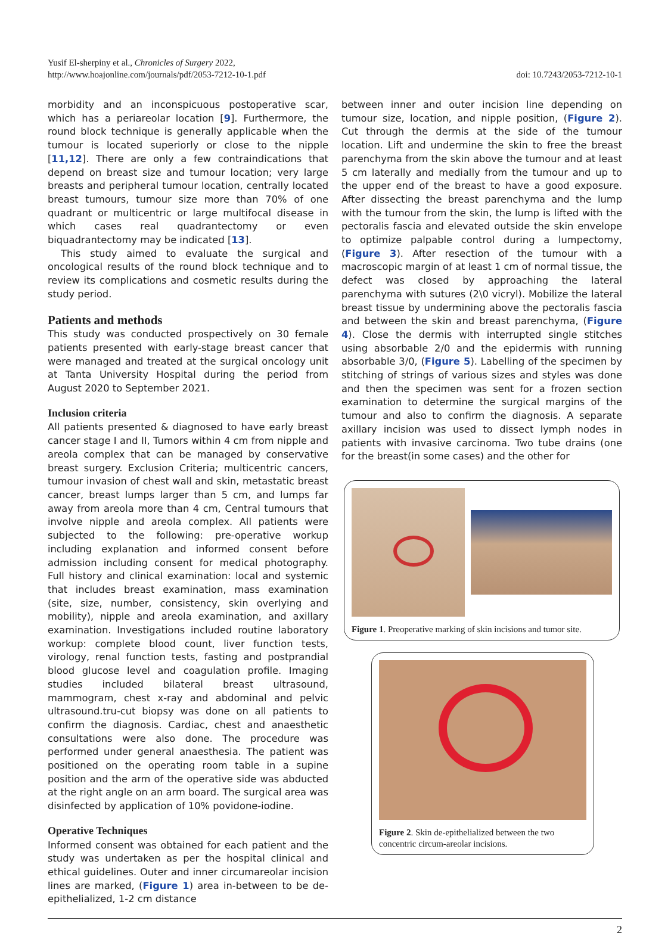Yusif El-sherpiny et al., Chronicles of Surgery 2022,
http://www.hoajonline.com/journals/pdf/2053-7212-10-1.pdf
doi: 10.7243/2053-7212-10-1
morbidity and an inconspicuous postoperative scar, which has a periareolar location [9]. Furthermore, the round block technique is generally applicable when the tumour is located superiorly or close to the nipple [11,12]. There are only a few contraindications that depend on breast size and tumour location; very large breasts and peripheral tumour location, centrally located breast tumours, tumour size more than 70% of one quadrant or multicentric or large multifocal disease in which cases real quadrantectomy or even biquadrantectomy may be indicated [13].
This study aimed to evaluate the surgical and oncological results of the round block technique and to review its complications and cosmetic results during the study period.
Patients and methods
This study was conducted prospectively on 30 female patients presented with early-stage breast cancer that were managed and treated at the surgical oncology unit at Tanta University Hospital during the period from August 2020 to September 2021.
Inclusion criteria
All patients presented & diagnosed to have early breast cancer stage I and II, Tumors within 4 cm from nipple and areola complex that can be managed by conservative breast surgery. Exclusion Criteria; multicentric cancers, tumour invasion of chest wall and skin, metastatic breast cancer, breast lumps larger than 5 cm, and lumps far away from areola more than 4 cm, Central tumours that involve nipple and areola complex. All patients were subjected to the following: pre-operative workup including explanation and informed consent before admission including consent for medical photography. Full history and clinical examination: local and systemic that includes breast examination, mass examination (site, size, number, consistency, skin overlying and mobility), nipple and areola examination, and axillary examination. Investigations included routine laboratory workup: complete blood count, liver function tests, virology, renal function tests, fasting and postprandial blood glucose level and coagulation profile. Imaging studies included bilateral breast ultrasound, mammogram, chest x-ray and abdominal and pelvic ultrasound.tru-cut biopsy was done on all patients to confirm the diagnosis. Cardiac, chest and anaesthetic consultations were also done. The procedure was performed under general anaesthesia. The patient was positioned on the operating room table in a supine position and the arm of the operative side was abducted at the right angle on an arm board. The surgical area was disinfected by application of 10% povidone-iodine.
Operative Techniques
Informed consent was obtained for each patient and the study was undertaken as per the hospital clinical and ethical guidelines. Outer and inner circumareolar incision lines are marked, (Figure 1) area in-between to be de-epithelialized, 1-2 cm distance
between inner and outer incision line depending on tumour size, location, and nipple position, (Figure 2). Cut through the dermis at the side of the tumour location. Lift and undermine the skin to free the breast parenchyma from the skin above the tumour and at least 5 cm laterally and medially from the tumour and up to the upper end of the breast to have a good exposure. After dissecting the breast parenchyma and the lump with the tumour from the skin, the lump is lifted with the pectoralis fascia and elevated outside the skin envelope to optimize palpable control during a lumpectomy, (Figure 3). After resection of the tumour with a macroscopic margin of at least 1 cm of normal tissue, the defect was closed by approaching the lateral parenchyma with sutures (2\0 vicryl). Mobilize the lateral breast tissue by undermining above the pectoralis fascia and between the skin and breast parenchyma, (Figure 4). Close the dermis with interrupted single stitches using absorbable 2/0 and the epidermis with running absorbable 3/0, (Figure 5). Labelling of the specimen by stitching of strings of various sizes and styles was done and then the specimen was sent for a frozen section examination to determine the surgical margins of the tumour and also to confirm the diagnosis. A separate axillary incision was used to dissect lymph nodes in patients with invasive carcinoma. Two tube drains (one for the breast(in some cases) and the other for
Figure 1. Preoperative marking of skin incisions and tumor site.
Figure 2. Skin de-epithelialized between the two concentric circum-areolar incisions.
2